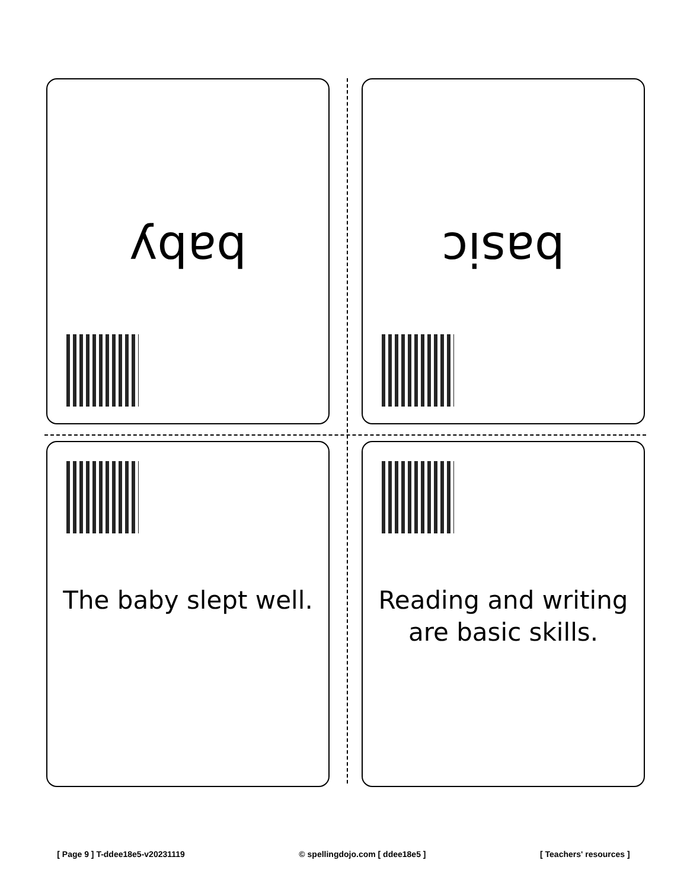baby basic
The baby slept well. Reading and writing are basic skills.
[ Page 9 ] T-ddee18e5-v20231119 © spellingdojo.com [ ddee18e5 ] [ Teachers' resources ]